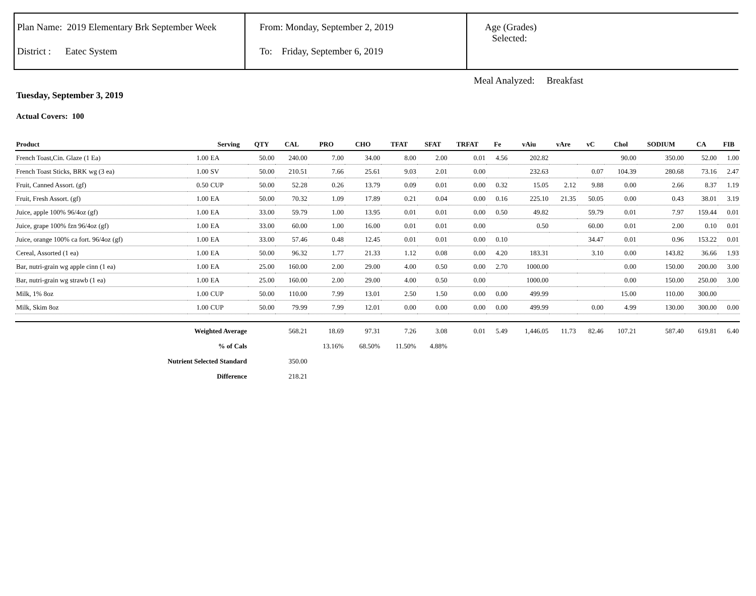Plan Name: 2019 Elementary Brk September Week
District : Eatec System
From: Monday, September 2, 2019
To: Friday, September 6, 2019
Age (Grades)
Selected:
Meal Analyzed: Breakfast
Tuesday, September 3, 2019
Actual Covers: 100
| Product | | Serving | QTY | CAL | PRO | CHO | TFAT | SFAT | TRFAT | Fe | vAiu | vAre | vC | Chol | SODIUM | CA | FIB |
| --- | --- | --- | --- | --- | --- | --- | --- | --- | --- | --- | --- | --- | --- | --- | --- | --- | --- |
| French Toast,Cin. Glaze (1 Ea) | 1.00 | EA | 50.00 | 240.00 | 7.00 | 34.00 | 8.00 | 2.00 | 0.01 | 4.56 | 202.82 | | | 90.00 | 350.00 | 52.00 | 1.00 |
| French Toast Sticks, BRK wg (3 ea) | 1.00 | SV | 50.00 | 210.51 | 7.66 | 25.61 | 9.03 | 2.01 | 0.00 | | 232.63 | | 0.07 | 104.39 | 280.68 | 73.16 | 2.47 |
| Fruit, Canned Assort. (gf) | 0.50 | CUP | 50.00 | 52.28 | 0.26 | 13.79 | 0.09 | 0.01 | 0.00 | 0.32 | 15.05 | 2.12 | 9.88 | 0.00 | 2.66 | 8.37 | 1.19 |
| Fruit, Fresh Assort. (gf) | 1.00 | EA | 50.00 | 70.32 | 1.09 | 17.89 | 0.21 | 0.04 | 0.00 | 0.16 | 225.10 | 21.35 | 50.05 | 0.00 | 0.43 | 38.01 | 3.19 |
| Juice, apple 100% 96/4oz (gf) | 1.00 | EA | 33.00 | 59.79 | 1.00 | 13.95 | 0.01 | 0.01 | 0.00 | 0.50 | 49.82 | | 59.79 | 0.01 | 7.97 | 159.44 | 0.01 |
| Juice, grape 100% fzn 96/4oz (gf) | 1.00 | EA | 33.00 | 60.00 | 1.00 | 16.00 | 0.01 | 0.01 | 0.00 | | 0.50 | | 60.00 | 0.01 | 2.00 | 0.10 | 0.01 |
| Juice, orange 100% ca fort. 96/4oz (gf) | 1.00 | EA | 33.00 | 57.46 | 0.48 | 12.45 | 0.01 | 0.01 | 0.00 | 0.10 | | | 34.47 | 0.01 | 0.96 | 153.22 | 0.01 |
| Cereal, Assorted (1 ea) | 1.00 | EA | 50.00 | 96.32 | 1.77 | 21.33 | 1.12 | 0.08 | 0.00 | 4.20 | 183.31 | | 3.10 | 0.00 | 143.82 | 36.66 | 1.93 |
| Bar, nutri-grain wg apple cinn (1 ea) | 1.00 | EA | 25.00 | 160.00 | 2.00 | 29.00 | 4.00 | 0.50 | 0.00 | 2.70 | 1000.00 | | | 0.00 | 150.00 | 200.00 | 3.00 |
| Bar, nutri-grain wg strawb (1 ea) | 1.00 | EA | 25.00 | 160.00 | 2.00 | 29.00 | 4.00 | 0.50 | 0.00 | | 1000.00 | | | 0.00 | 150.00 | 250.00 | 3.00 |
| Milk, 1% 8oz | 1.00 | CUP | 50.00 | 110.00 | 7.99 | 13.01 | 2.50 | 1.50 | 0.00 | 0.00 | 499.99 | | | 15.00 | 110.00 | 300.00 | |
| Milk, Skim 8oz | 1.00 | CUP | 50.00 | 79.99 | 7.99 | 12.01 | 0.00 | 0.00 | 0.00 | 0.00 | 499.99 | | 0.00 | 4.99 | 130.00 | 300.00 | 0.00 |
| Weighted Average | | | | 568.21 | 18.69 | 97.31 | 7.26 | 3.08 | 0.01 | 5.49 | 1,446.05 | 11.73 | 82.46 | 107.21 | 587.40 | 619.81 | 6.40 |
| % of Cals | | | | | 13.16% | 68.50% | 11.50% | 4.88% | | | | | | | | | |
| Nutrient Selected Standard | | | | 350.00 | | | | | | | | | | | | | |
| Difference | | | | 218.21 | | | | | | | | | | | | | |